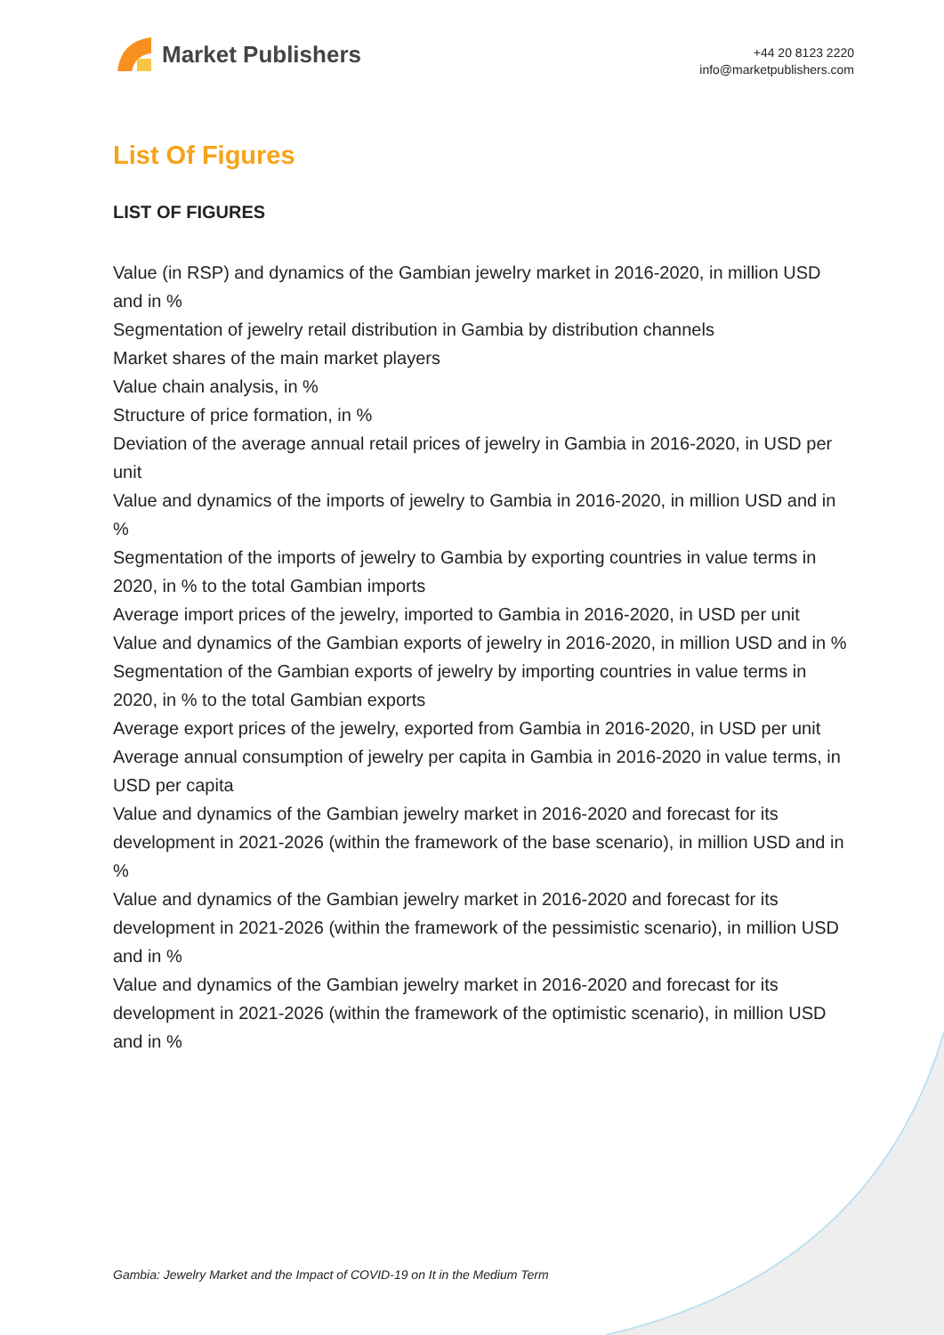Market Publishers
+44 20 8123 2220
info@marketpublishers.com
List Of Figures
LIST OF FIGURES
Value (in RSP) and dynamics of the Gambian jewelry market in 2016-2020, in million USD and in %
Segmentation of jewelry retail distribution in Gambia by distribution channels
Market shares of the main market players
Value chain analysis, in %
Structure of price formation, in %
Deviation of the average annual retail prices of jewelry in Gambia in 2016-2020, in USD per unit
Value and dynamics of the imports of jewelry to Gambia in 2016-2020, in million USD and in %
Segmentation of the imports of jewelry to Gambia by exporting countries in value terms in 2020, in % to the total Gambian imports
Average import prices of the jewelry, imported to Gambia in 2016-2020, in USD per unit
Value and dynamics of the Gambian exports of jewelry in 2016-2020, in million USD and in %
Segmentation of the Gambian exports of jewelry by importing countries in value terms in 2020, in % to the total Gambian exports
Average export prices of the jewelry, exported from Gambia in 2016-2020, in USD per unit
Average annual consumption of jewelry per capita in Gambia in 2016-2020 in value terms, in USD per capita
Value and dynamics of the Gambian jewelry market in 2016-2020 and forecast for its development in 2021-2026 (within the framework of the base scenario), in million USD and in %
Value and dynamics of the Gambian jewelry market in 2016-2020 and forecast for its development in 2021-2026 (within the framework of the pessimistic scenario), in million USD and in %
Value and dynamics of the Gambian jewelry market in 2016-2020 and forecast for its development in 2021-2026 (within the framework of the optimistic scenario), in million USD and in %
Gambia: Jewelry Market and the Impact of COVID-19 on It in the Medium Term